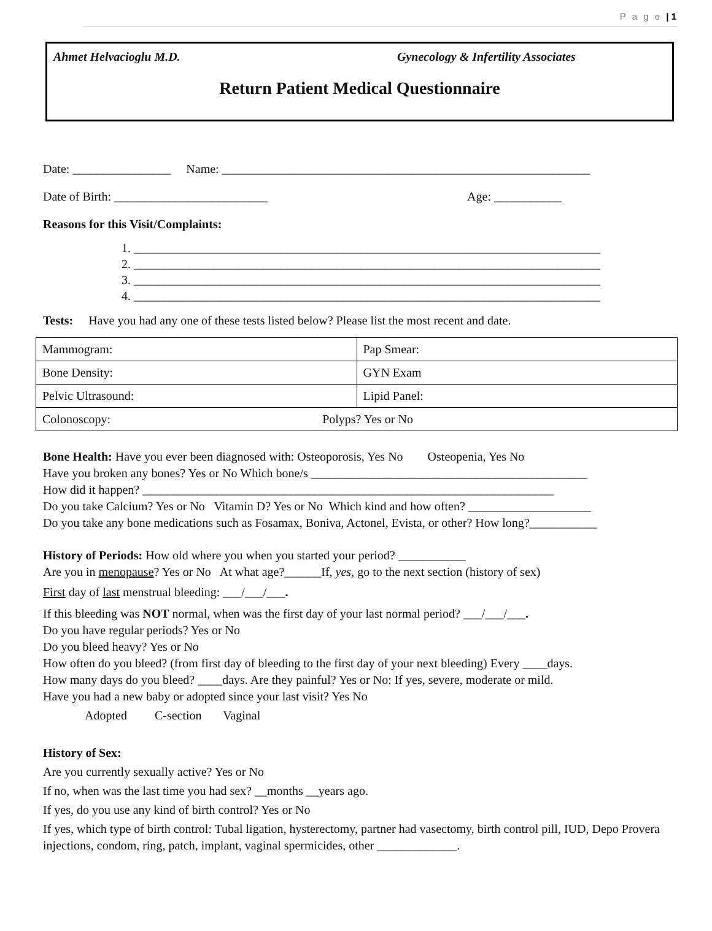P a g e | 1
Ahmet Helvacioglu M.D. Gynecology & Infertility Associates
Return Patient Medical Questionnaire
Date: ________________ Name: ____________________________________________________________
Date of Birth: _________________________ Age: ___________
Reasons for this Visit/Complaints:
1. ____________________________________________________________________________
2. ____________________________________________________________________________
3. ____________________________________________________________________________
4. ____________________________________________________________________________
Tests: Have you had any one of these tests listed below? Please list the most recent and date.
| Mammogram: | Pap Smear: |
| Bone Density: | GYN Exam |
| Pelvic Ultrasound: | Lipid Panel: |
| Colonoscopy: Polyps? Yes or No | |
Bone Health: Have you ever been diagnosed with: Osteoporosis, Yes No Osteopenia, Yes No
Have you broken any bones? Yes or No Which bone/s _____________________________________________
How did it happen? ___________________________________________________________________
Do you take Calcium? Yes or No Vitamin D? Yes or No Which kind and how often? ____________________
Do you take any bone medications such as Fosamax, Boniva, Actonel, Evista, or other? How long?___________
History of Periods: How old where you when you started your period? ___________
Are you in menopause? Yes or No At what age?______If, yes, go to the next section (history of sex)
First day of last menstrual bleeding: ___/___/___.
If this bleeding was NOT normal, when was the first day of your last normal period? ___/___/___.
Do you have regular periods? Yes or No
Do you bleed heavy? Yes or No
How often do you bleed? (from first day of bleeding to the first day of your next bleeding) Every ____days.
How many days do you bleed? ____days. Are they painful? Yes or No: If yes, severe, moderate or mild.
Have you had a new baby or adopted since your last visit? Yes No
Adopted C-section Vaginal
History of Sex:
Are you currently sexually active? Yes or No
If no, when was the last time you had sex? __months __years ago.
If yes, do you use any kind of birth control? Yes or No
If yes, which type of birth control: Tubal ligation, hysterectomy, partner had vasectomy, birth control pill, IUD, Depo Provera injections, condom, ring, patch, implant, vaginal spermicides, other _____________.